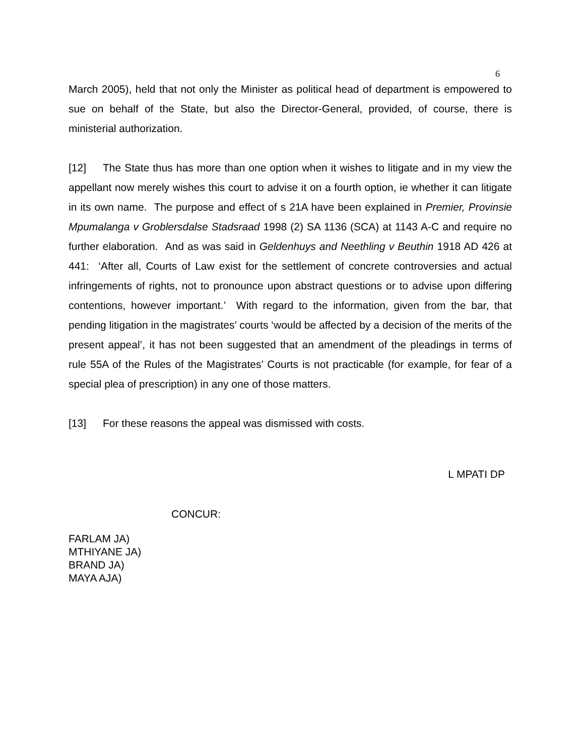6
March 2005), held that not only the Minister as political head of department is empowered to sue on behalf of the State, but also the Director-General, provided, of course, there is ministerial authorization.
[12] The State thus has more than one option when it wishes to litigate and in my view the appellant now merely wishes this court to advise it on a fourth option, ie whether it can litigate in its own name. The purpose and effect of s 21A have been explained in Premier, Provinsie Mpumalanga v Groblersdalse Stadsraad 1998 (2) SA 1136 (SCA) at 1143 A-C and require no further elaboration. And as was said in Geldenhuys and Neethling v Beuthin 1918 AD 426 at 441: ‘After all, Courts of Law exist for the settlement of concrete controversies and actual infringements of rights, not to pronounce upon abstract questions or to advise upon differing contentions, however important.’ With regard to the information, given from the bar, that pending litigation in the magistrates’ courts ‘would be affected by a decision of the merits of the present appeal’, it has not been suggested that an amendment of the pleadings in terms of rule 55A of the Rules of the Magistrates’ Courts is not practicable (for example, for fear of a special plea of prescription) in any one of those matters.
[13] For these reasons the appeal was dismissed with costs.
L MPATI DP
CONCUR:
FARLAM JA)
MTHIYANE JA)
BRAND JA)
MAYA AJA)